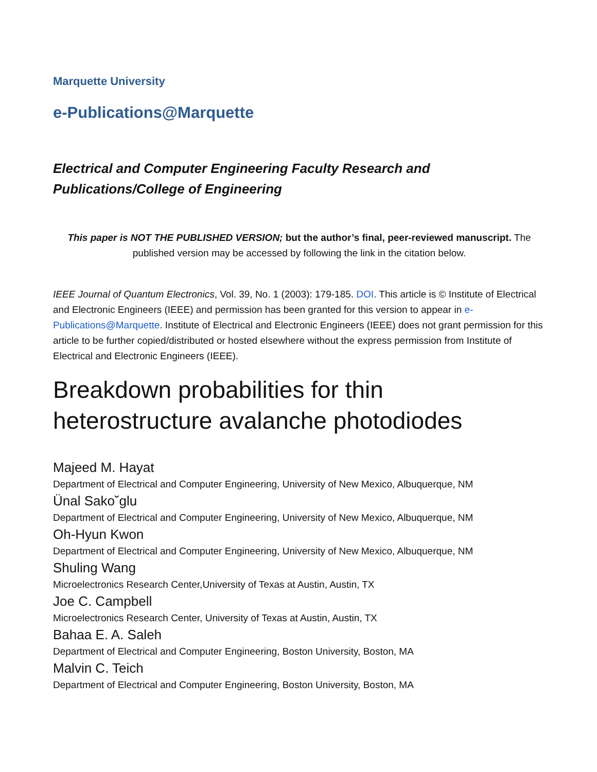Marquette University
e-Publications@Marquette
Electrical and Computer Engineering Faculty Research and
Publications/College of Engineering
This paper is NOT THE PUBLISHED VERSION; but the author’s final, peer-reviewed manuscript. The published version may be accessed by following the link in the citation below.
IEEE Journal of Quantum Electronics, Vol. 39, No. 1 (2003): 179-185. DOI. This article is © Institute of Electrical and Electronic Engineers (IEEE) and permission has been granted for this version to appear in e-Publications@Marquette. Institute of Electrical and Electronic Engineers (IEEE) does not grant permission for this article to be further copied/distributed or hosted elsewhere without the express permission from Institute of Electrical and Electronic Engineers (IEEE).
Breakdown probabilities for thin heterostructure avalanche photodiodes
Majeed M. Hayat
Department of Electrical and Computer Engineering, University of New Mexico, Albuquerque, NM
Ünal Sako˘glu
Department of Electrical and Computer Engineering, University of New Mexico, Albuquerque, NM
Oh-Hyun Kwon
Department of Electrical and Computer Engineering, University of New Mexico, Albuquerque, NM
Shuling Wang
Microelectronics Research Center,University of Texas at Austin, Austin, TX
Joe C. Campbell
Microelectronics Research Center, University of Texas at Austin, Austin, TX
Bahaa E. A. Saleh
Department of Electrical and Computer Engineering, Boston University, Boston, MA
Malvin C. Teich
Department of Electrical and Computer Engineering, Boston University, Boston, MA